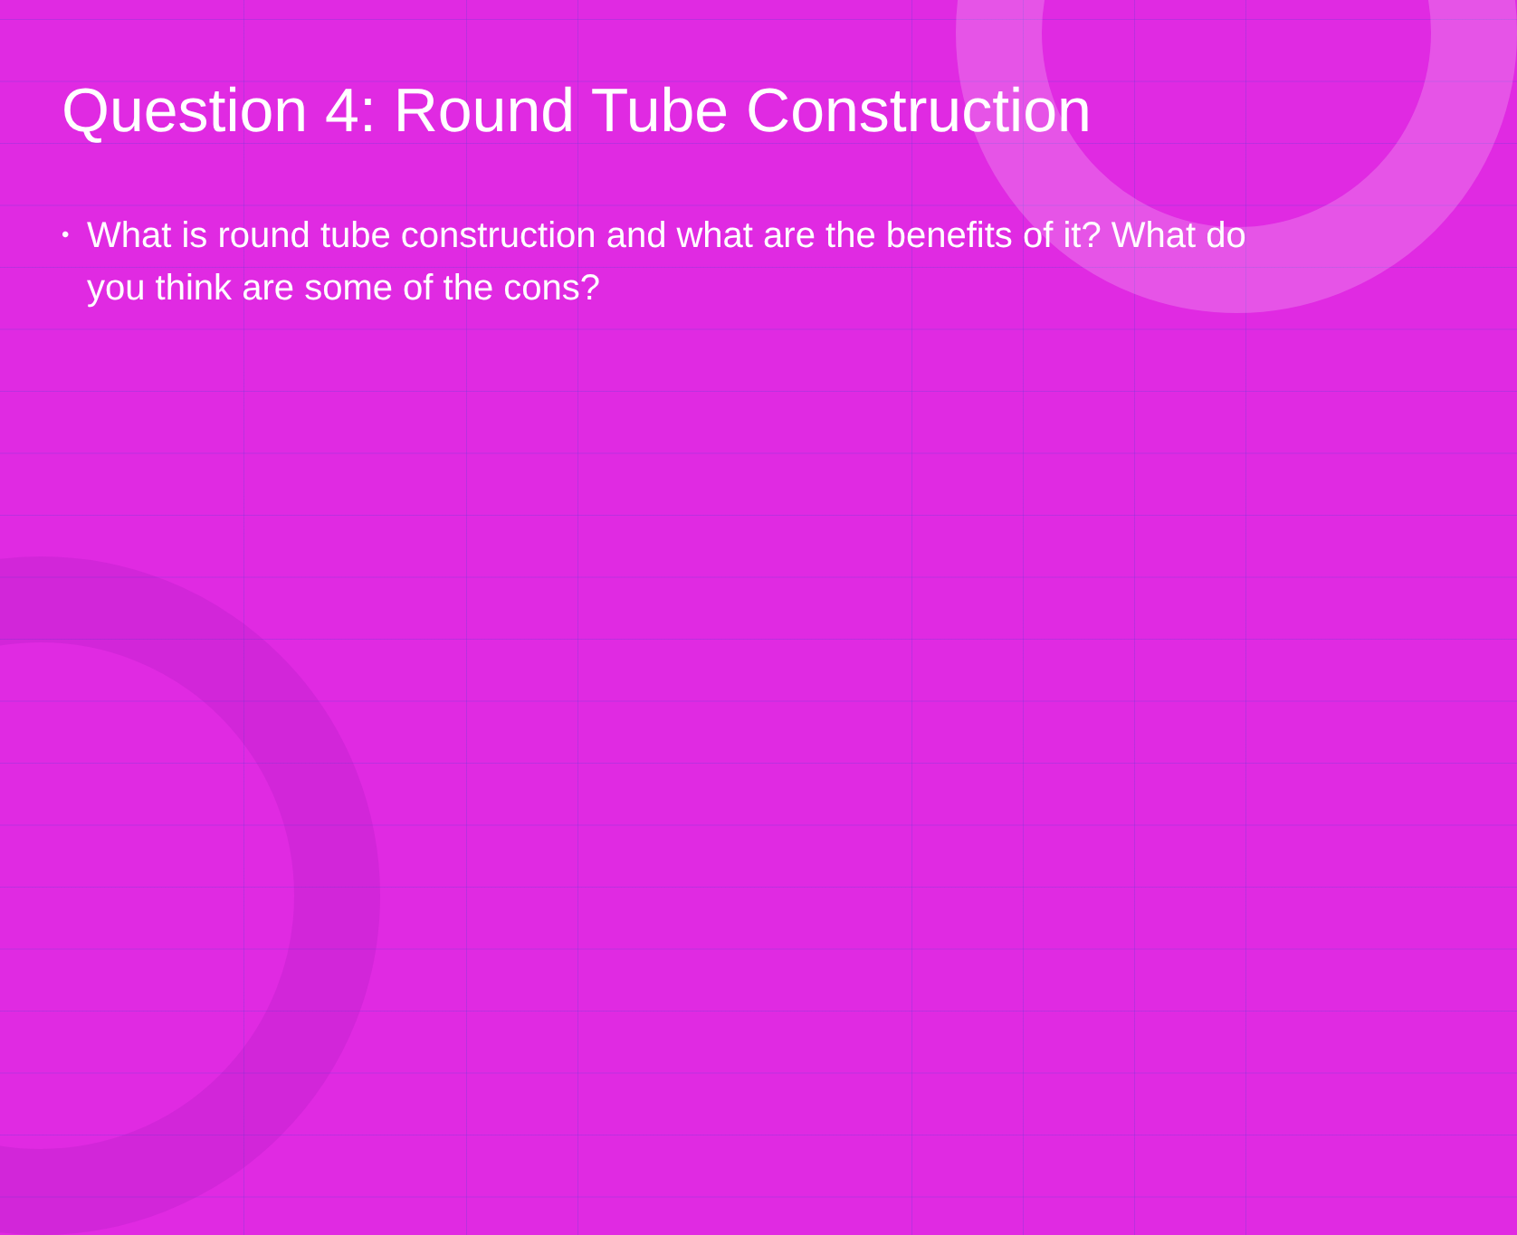Question 4: Round Tube Construction
• What is round tube construction and what are the benefits of it? What do you think are some of the cons?